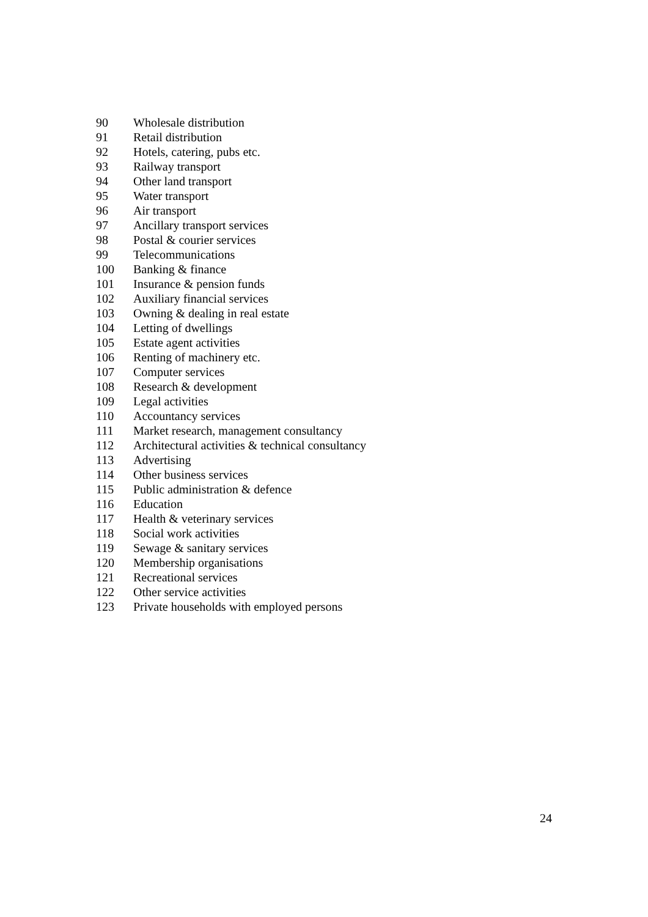| 90 | Wholesale distribution |
| 91 | Retail distribution |
| 92 | Hotels, catering, pubs etc. |
| 93 | Railway transport |
| 94 | Other land transport |
| 95 | Water transport |
| 96 | Air transport |
| 97 | Ancillary transport services |
| 98 | Postal & courier services |
| 99 | Telecommunications |
| 100 | Banking & finance |
| 101 | Insurance & pension funds |
| 102 | Auxiliary financial services |
| 103 | Owning & dealing in real estate |
| 104 | Letting of dwellings |
| 105 | Estate agent activities |
| 106 | Renting of machinery etc. |
| 107 | Computer services |
| 108 | Research & development |
| 109 | Legal activities |
| 110 | Accountancy services |
| 111 | Market research, management consultancy |
| 112 | Architectural activities & technical consultancy |
| 113 | Advertising |
| 114 | Other business services |
| 115 | Public administration & defence |
| 116 | Education |
| 117 | Health & veterinary services |
| 118 | Social work activities |
| 119 | Sewage & sanitary services |
| 120 | Membership organisations |
| 121 | Recreational services |
| 122 | Other service activities |
| 123 | Private households with employed persons |
24